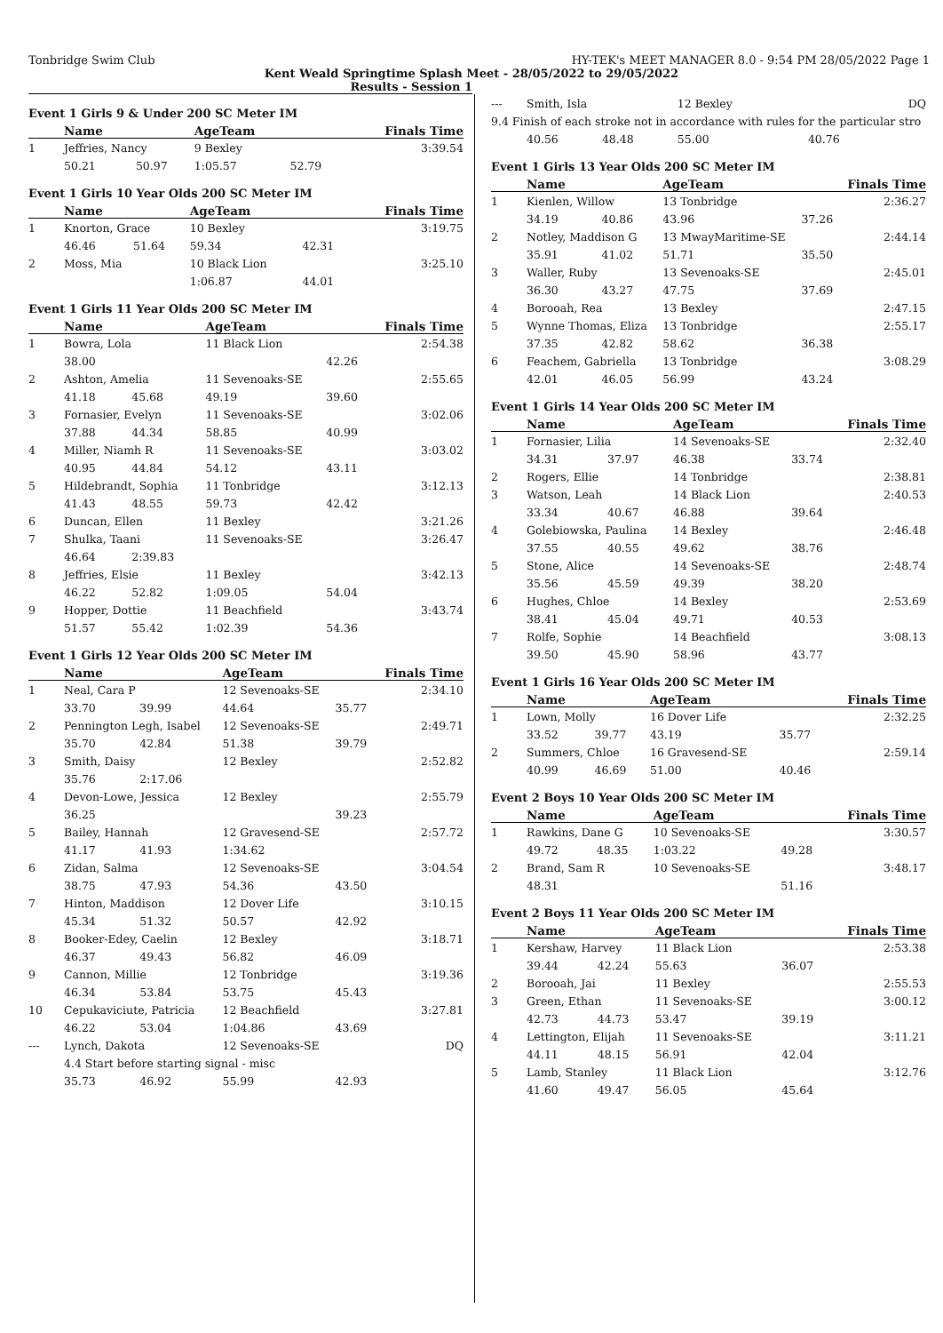Tonbridge Swim Club HY-TEK's MEET MANAGER 8.0 - 9:54 PM 28/05/2022 Page 1
Kent Weald Springtime Splash Meet - 28/05/2022 to 29/05/2022
Results - Session 1
Event 1 Girls 9 & Under 200 SC Meter IM
| | Name | | AgeTeam | | Finals Time |
| --- | --- | --- | --- | --- | --- |
| 1 | Jeffries, Nancy | | 9 Bexley | | 3:39.54 |
| | 50.21 | 50.97 | 1:05.57 | 52.79 | |
Event 1 Girls 10 Year Olds 200 SC Meter IM
| | Name | | AgeTeam | | Finals Time |
| --- | --- | --- | --- | --- | --- |
| 1 | Knorton, Grace | | 10 Bexley | | 3:19.75 |
| | 46.46 | 51.64 | 59.34 | 42.31 | |
| 2 | Moss, Mia | | 10 Black Lion | | 3:25.10 |
| | | | 1:06.87 | 44.01 | |
Event 1 Girls 11 Year Olds 200 SC Meter IM
| | Name | | AgeTeam | | Finals Time |
| --- | --- | --- | --- | --- | --- |
| 1 | Bowra, Lola | | 11 Black Lion | | 2:54.38 |
| | 38.00 | | | 42.26 | |
| 2 | Ashton, Amelia | | 11 Sevenoaks-SE | | 2:55.65 |
| | 41.18 | 45.68 | 49.19 | 39.60 | |
| 3 | Fornasier, Evelyn | | 11 Sevenoaks-SE | | 3:02.06 |
| | 37.88 | 44.34 | 58.85 | 40.99 | |
| 4 | Miller, Niamh R | | 11 Sevenoaks-SE | | 3:03.02 |
| | 40.95 | 44.84 | 54.12 | 43.11 | |
| 5 | Hildebrandt, Sophia | | 11 Tonbridge | | 3:12.13 |
| | 41.43 | 48.55 | 59.73 | 42.42 | |
| 6 | Duncan, Ellen | | 11 Bexley | | 3:21.26 |
| 7 | Shulka, Taani | | 11 Sevenoaks-SE | | 3:26.47 |
| | 46.64 | 2:39.83 | | | |
| 8 | Jeffries, Elsie | | 11 Bexley | | 3:42.13 |
| | 46.22 | 52.82 | 1:09.05 | 54.04 | |
| 9 | Hopper, Dottie | | 11 Beachfield | | 3:43.74 |
| | 51.57 | 55.42 | 1:02.39 | 54.36 | |
Event 1 Girls 12 Year Olds 200 SC Meter IM
| | Name | | AgeTeam | | Finals Time |
| --- | --- | --- | --- | --- | --- |
| 1 | Neal, Cara P | | 12 Sevenoaks-SE | | 2:34.10 |
| | 33.70 | 39.99 | 44.64 | 35.77 | |
| 2 | Pennington Legh, Isabel | | 12 Sevenoaks-SE | | 2:49.71 |
| | 35.70 | 42.84 | 51.38 | 39.79 | |
| 3 | Smith, Daisy | | 12 Bexley | | 2:52.82 |
| | 35.76 | 2:17.06 | | | |
| 4 | Devon-Lowe, Jessica | | 12 Bexley | | 2:55.79 |
| | 36.25 | | | 39.23 | |
| 5 | Bailey, Hannah | | 12 Gravesend-SE | | 2:57.72 |
| | 41.17 | 41.93 | 1:34.62 | | |
| 6 | Zidan, Salma | | 12 Sevenoaks-SE | | 3:04.54 |
| | 38.75 | 47.93 | 54.36 | 43.50 | |
| 7 | Hinton, Maddison | | 12 Dover Life | | 3:10.15 |
| | 45.34 | 51.32 | 50.57 | 42.92 | |
| 8 | Booker-Edey, Caelin | | 12 Bexley | | 3:18.71 |
| | 46.37 | 49.43 | 56.82 | 46.09 | |
| 9 | Cannon, Millie | | 12 Tonbridge | | 3:19.36 |
| | 46.34 | 53.84 | 53.75 | 45.43 | |
| 10 | Cepukaviciute, Patricia | | 12 Beachfield | | 3:27.81 |
| | 46.22 | 53.04 | 1:04.86 | 43.69 | |
| --- | Lynch, Dakota | | 12 Sevenoaks-SE | | DQ |
| | 4.4 Start before starting signal - misc | | | | |
| | 35.73 | 46.92 | 55.99 | 42.93 | |
| --- | Smith, Isla | | 12 Bexley | | DQ |
| 9.4 Finish of each stroke not in accordance with rules for the particular stro | | | | | |
| | 40.56 | 48.48 | 55.00 | 40.76 | |
Event 1 Girls 13 Year Olds 200 SC Meter IM
| | Name | | AgeTeam | | Finals Time |
| --- | --- | --- | --- | --- | --- |
| 1 | Kienlen, Willow | | 13 Tonbridge | | 2:36.27 |
| | 34.19 | 40.86 | 43.96 | 37.26 | |
| 2 | Notley, Maddison G | | 13 MwayMaritime-SE | | 2:44.14 |
| | 35.91 | 41.02 | 51.71 | 35.50 | |
| 3 | Waller, Ruby | | 13 Sevenoaks-SE | | 2:45.01 |
| | 36.30 | 43.27 | 47.75 | 37.69 | |
| 4 | Borooah, Rea | | 13 Bexley | | 2:47.15 |
| 5 | Wynne Thomas, Eliza | | 13 Tonbridge | | 2:55.17 |
| | 37.35 | 42.82 | 58.62 | 36.38 | |
| 6 | Feachem, Gabriella | | 13 Tonbridge | | 3:08.29 |
| | 42.01 | 46.05 | 56.99 | 43.24 | |
Event 1 Girls 14 Year Olds 200 SC Meter IM
| | Name | | AgeTeam | | Finals Time |
| --- | --- | --- | --- | --- | --- |
| 1 | Fornasier, Lilia | | 14 Sevenoaks-SE | | 2:32.40 |
| | 34.31 | 37.97 | 46.38 | 33.74 | |
| 2 | Rogers, Ellie | | 14 Tonbridge | | 2:38.81 |
| 3 | Watson, Leah | | 14 Black Lion | | 2:40.53 |
| | 33.34 | 40.67 | 46.88 | 39.64 | |
| 4 | Golebiowska, Paulina | | 14 Bexley | | 2:46.48 |
| | 37.55 | 40.55 | 49.62 | 38.76 | |
| 5 | Stone, Alice | | 14 Sevenoaks-SE | | 2:48.74 |
| | 35.56 | 45.59 | 49.39 | 38.20 | |
| 6 | Hughes, Chloe | | 14 Bexley | | 2:53.69 |
| | 38.41 | 45.04 | 49.71 | 40.53 | |
| 7 | Rolfe, Sophie | | 14 Beachfield | | 3:08.13 |
| | 39.50 | 45.90 | 58.96 | 43.77 | |
Event 1 Girls 16 Year Olds 200 SC Meter IM
| | Name | | AgeTeam | | Finals Time |
| --- | --- | --- | --- | --- | --- |
| 1 | Lown, Molly | | 16 Dover Life | | 2:32.25 |
| | 33.52 | 39.77 | 43.19 | 35.77 | |
| 2 | Summers, Chloe | | 16 Gravesend-SE | | 2:59.14 |
| | 40.99 | 46.69 | 51.00 | 40.46 | |
Event 2 Boys 10 Year Olds 200 SC Meter IM
| | Name | | AgeTeam | | Finals Time |
| --- | --- | --- | --- | --- | --- |
| 1 | Rawkins, Dane G | | 10 Sevenoaks-SE | | 3:30.57 |
| | 49.72 | 48.35 | 1:03.22 | 49.28 | |
| 2 | Brand, Sam R | | 10 Sevenoaks-SE | | 3:48.17 |
| | 48.31 | | | 51.16 | |
Event 2 Boys 11 Year Olds 200 SC Meter IM
| | Name | | AgeTeam | | Finals Time |
| --- | --- | --- | --- | --- | --- |
| 1 | Kershaw, Harvey | | 11 Black Lion | | 2:53.38 |
| | 39.44 | 42.24 | 55.63 | 36.07 | |
| 2 | Borooah, Jai | | 11 Bexley | | 2:55.53 |
| 3 | Green, Ethan | | 11 Sevenoaks-SE | | 3:00.12 |
| | 42.73 | 44.73 | 53.47 | 39.19 | |
| 4 | Lettington, Elijah | | 11 Sevenoaks-SE | | 3:11.21 |
| | 44.11 | 48.15 | 56.91 | 42.04 | |
| 5 | Lamb, Stanley | | 11 Black Lion | | 3:12.76 |
| | 41.60 | 49.47 | 56.05 | 45.64 | |